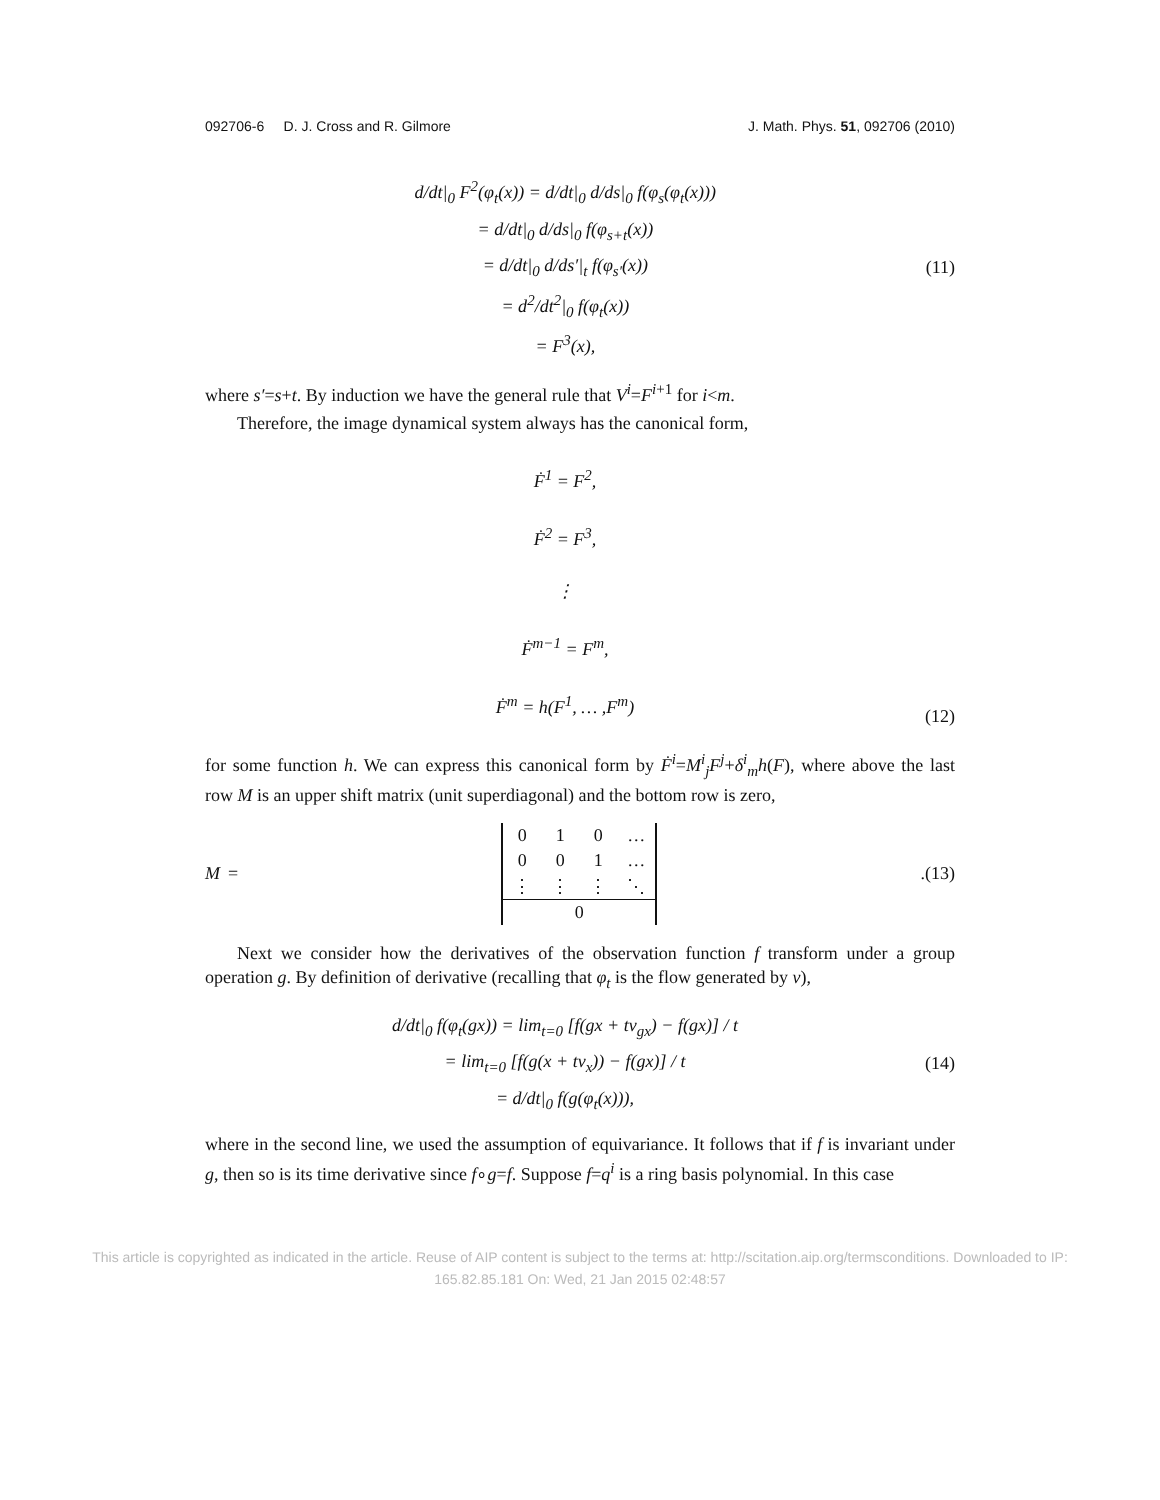092706-6 D. J. Cross and R. Gilmore J. Math. Phys. 51, 092706 (2010)
d/dt|<sub>0</sub> F<sup>2</sup>(φ<sub>t</sub>(x)) = d/dt|<sub>0</sub> d/ds|<sub>0</sub> f(φ<sub>s</sub>(φ<sub>t</sub>(x)))
= d/dt|<sub>0</sub> d/ds|<sub>0</sub> f(φ<sub>s+t</sub>(x))
= d/dt|<sub>0</sub> d/ds′|<sub>t</sub> f(φ<sub>s′</sub>(x))
= d<sup>2</sup>/dt<sup>2</sup>|<sub>0</sub> f(φ<sub>t</sub>(x))
= F<sup>3</sup>(x),
(11)
where s′=s+t. By induction we have the general rule that V<sup>i</sup>=F<sup>i</sup><sup>+1</sup> for i<m.
Therefore, the image dynamical system always has the canonical form,
Ḟ<sup>1</sup> = F<sup>2</sup>,
Ḟ<sup>2</sup> = F<sup>3</sup>,
⋮
Ḟ<sup>m−1</sup> = F<sup>m</sup>,
Ḟ<sup>m</sup> = h(F<sup>1</sup>, … ,F<sup>m</sup>)
(12)
for some function h. We can express this canonical form by Ḟ<sup>i</sup>=M<sup>i</sup><sub>j</sub>F<sup>j</sup>+δ<sup>i</sup><sub>m</sub>h(F), where above the last row M is an upper shift matrix (unit superdiagonal) and the bottom row is zero,
M =
| 0 | 1 | 0 | … |
| 0 | 0 | 1 | … |
| ⋮ | ⋮ | ⋮ | ⋱ |
| 0 | | | |
.
(13)
Next we consider how the derivatives of the observation function f transform under a group operation g. By definition of derivative (recalling that φ<sub>t</sub> is the flow generated by v),
d/dt|<sub>0</sub> f(φ<sub>t</sub>(gx)) = lim<sub>t=0</sub> [f(gx + tv<sub>gx</sub>) − f(gx)] / t
= lim<sub>t=0</sub> [f(g(x + tv<sub>x</sub>)) − f(gx)] / t
= d/dt|<sub>0</sub> f(g(φ<sub>t</sub>(x))),
(14)
where in the second line, we used the assumption of equivariance. It follows that if f is invariant under g, then so is its time derivative since f∘g=f. Suppose f=q<sup>i</sup> is a ring basis polynomial. In this case
This article is copyrighted as indicated in the article. Reuse of AIP content is subject to the terms at: http://scitation.aip.org/termsconditions. Downloaded to IP:
165.82.85.181 On: Wed, 21 Jan 2015 02:48:57